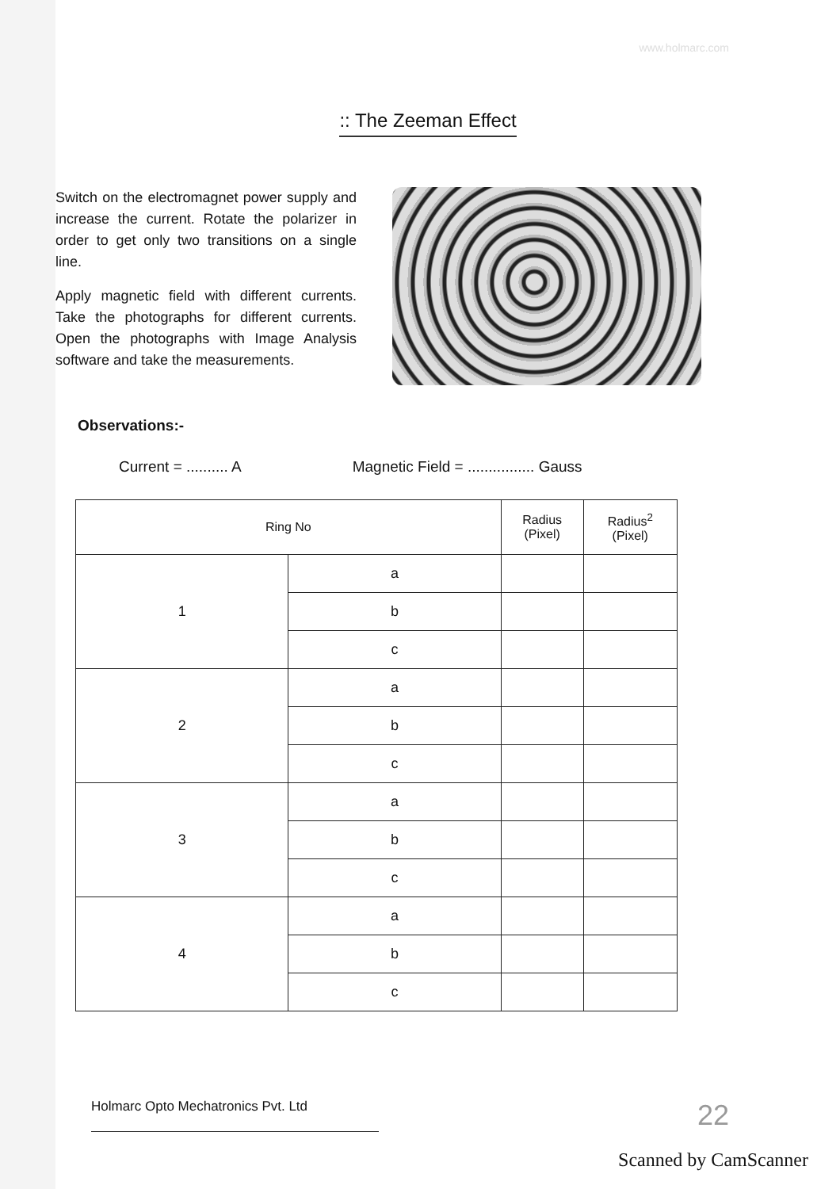www.holmarc.com
:: The Zeeman Effect
Switch on the electromagnet power supply and increase the current. Rotate the polarizer in order to get only two transitions on a single line.
Apply magnetic field with different currents. Take the photographs for different currents. Open the photographs with Image Analysis software and take the measurements.
Observations:-
Current = .......... A Magnetic Field = ................ Gauss
| Ring No | | Radius (Pixel) | Radius<sup>2</sup> (Pixel) |
| --- | --- | --- | --- |
| 1 | a | | |
| | b | | |
| | c | | |
| 2 | a | | |
| | b | | |
| | c | | |
| 3 | a | | |
| | b | | |
| | c | | |
| 4 | a | | |
| | b | | |
| | c | | |
Holmarc Opto Mechatronics Pvt. Ltd 22
Scanned by CamScanner